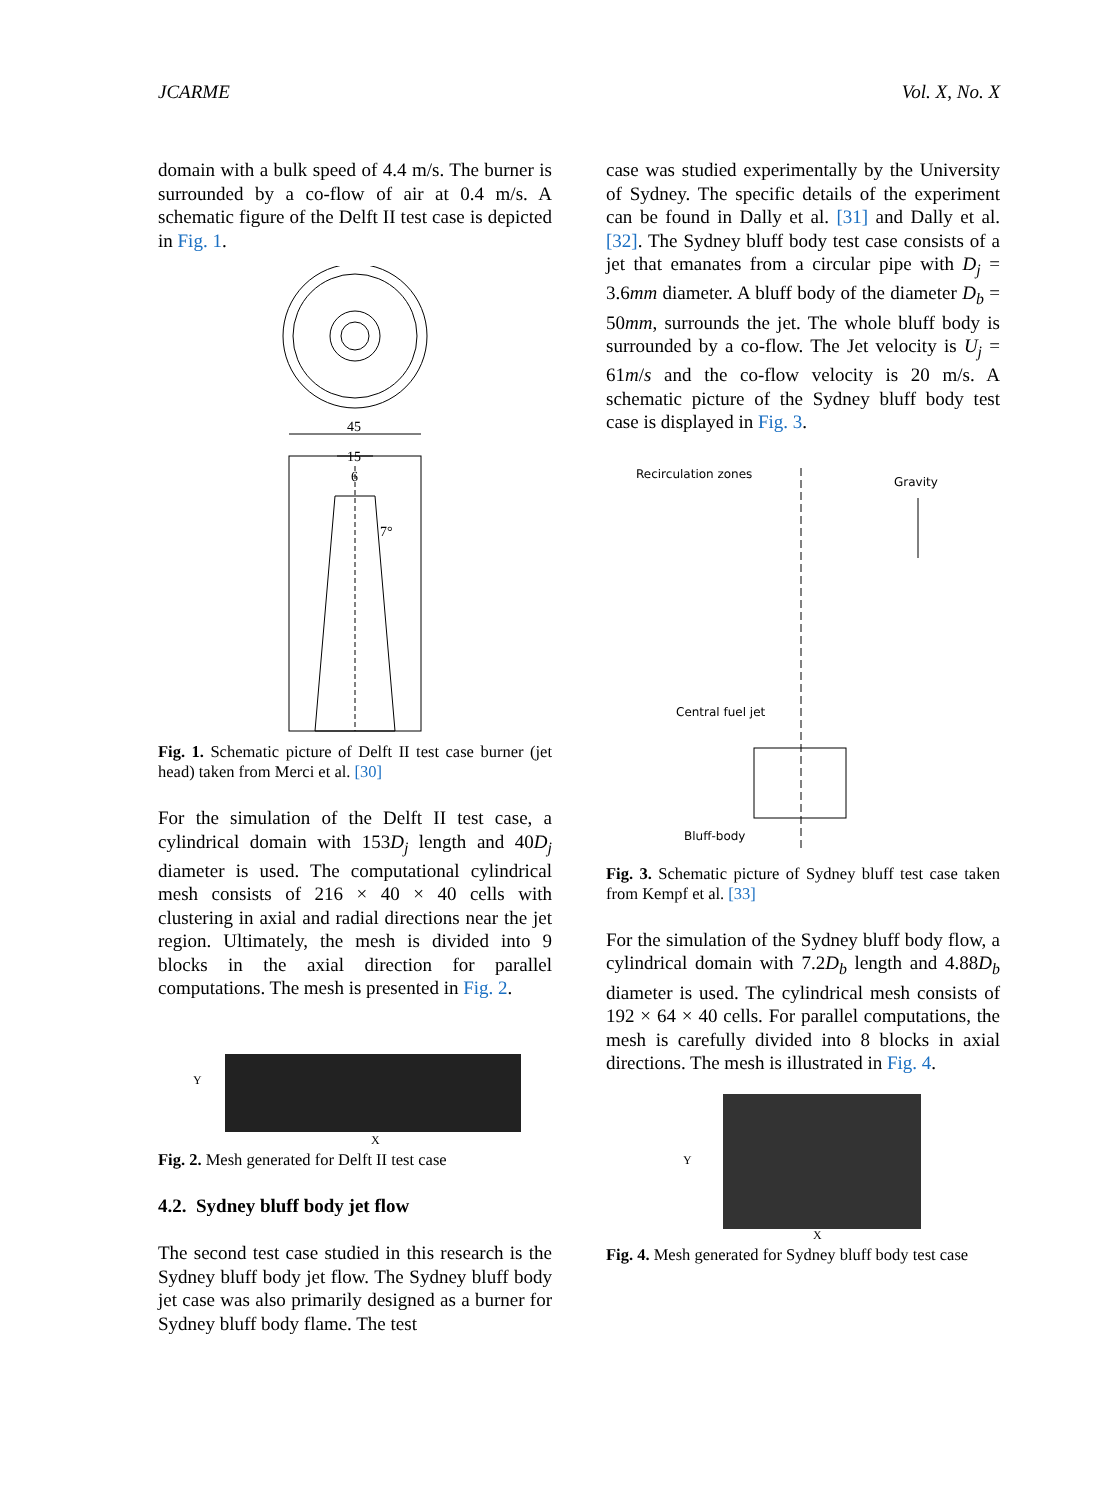JCARME Vol. X, No. X
domain with a bulk speed of 4.4 m/s. The burner is surrounded by a co-flow of air at 0.4 m/s. A schematic figure of the Delft II test case is depicted in Fig. 1.
45
15
6
7°
Fig. 1. Schematic picture of Delft II test case burner (jet head) taken from Merci et al. [30]
For the simulation of the Delft II test case, a cylindrical domain with 153D<sub>j</sub> length and 40D<sub>j</sub> diameter is used. The computational cylindrical mesh consists of 216 × 40 × 40 cells with clustering in axial and radial directions near the jet region. Ultimately, the mesh is divided into 9 blocks in the axial direction for parallel computations. The mesh is presented in Fig. 2.
Y
X
Fig. 2. Mesh generated for Delft II test case
4.2. Sydney bluff body jet flow
The second test case studied in this research is the Sydney bluff body jet flow. The Sydney bluff body jet case was also primarily designed as a burner for Sydney bluff body flame. The test
case was studied experimentally by the University of Sydney. The specific details of the experiment can be found in Dally et al. [31] and Dally et al. [32]. The Sydney bluff body test case consists of a jet that emanates from a circular pipe with D<sub>j</sub> = 3.6mm diameter. A bluff body of the diameter D<sub>b</sub> = 50mm, surrounds the jet. The whole bluff body is surrounded by a co-flow. The Jet velocity is U<sub>j</sub> = 61m/s and the co-flow velocity is 20 m/s. A schematic picture of the Sydney bluff body test case is displayed in Fig. 3.
Recirculation zones
Gravity
Central fuel jet
Bluff-body
Fig. 3. Schematic picture of Sydney bluff test case taken from Kempf et al. [33]
For the simulation of the Sydney bluff body flow, a cylindrical domain with 7.2D<sub>b</sub> length and 4.88D<sub>b</sub> diameter is used. The cylindrical mesh consists of 192 × 64 × 40 cells. For parallel computations, the mesh is carefully divided into 8 blocks in axial directions. The mesh is illustrated in Fig. 4.
Y
X
Fig. 4. Mesh generated for Sydney bluff body test case